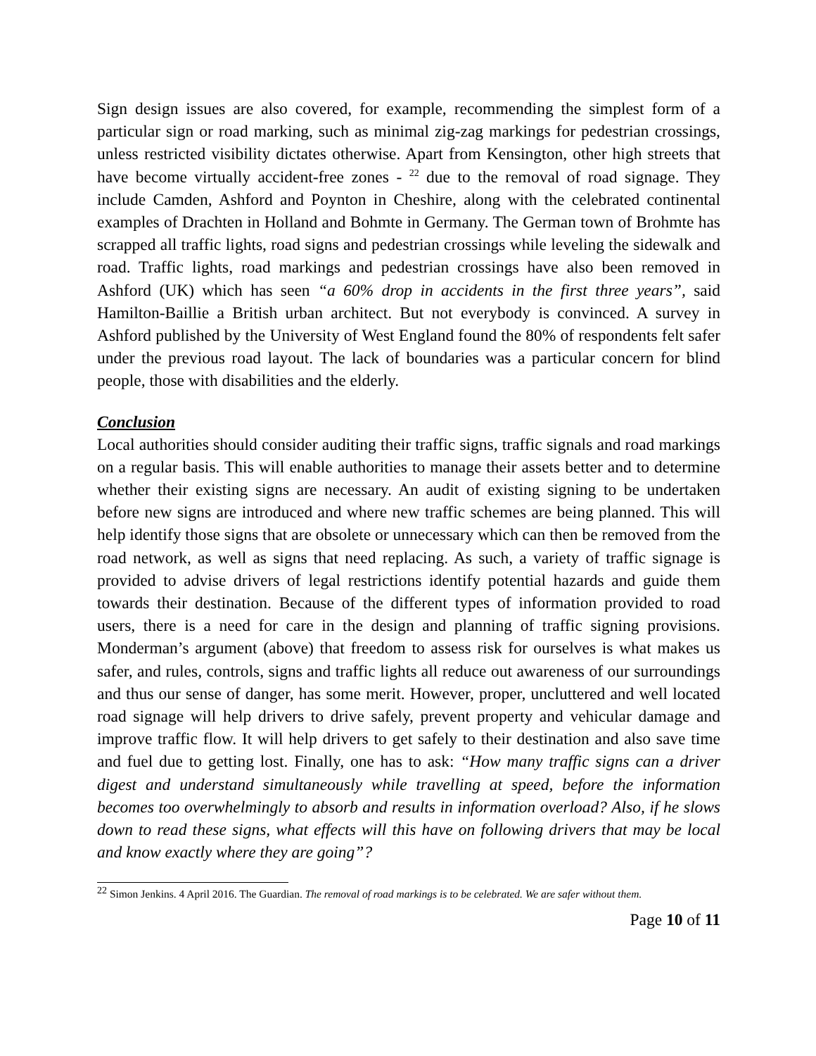Sign design issues are also covered, for example, recommending the simplest form of a particular sign or road marking, such as minimal zig-zag markings for pedestrian crossings, unless restricted visibility dictates otherwise. Apart from Kensington, other high streets that have become virtually accident-free zones - <sup>22</sup> due to the removal of road signage. They include Camden, Ashford and Poynton in Cheshire, along with the celebrated continental examples of Drachten in Holland and Bohmte in Germany. The German town of Brohmte has scrapped all traffic lights, road signs and pedestrian crossings while leveling the sidewalk and road. Traffic lights, road markings and pedestrian crossings have also been removed in Ashford (UK) which has seen “a 60% drop in accidents in the first three years”, said Hamilton-Baillie a British urban architect. But not everybody is convinced. A survey in Ashford published by the University of West England found the 80% of respondents felt safer under the previous road layout. The lack of boundaries was a particular concern for blind people, those with disabilities and the elderly.
Conclusion
Local authorities should consider auditing their traffic signs, traffic signals and road markings on a regular basis. This will enable authorities to manage their assets better and to determine whether their existing signs are necessary. An audit of existing signing to be undertaken before new signs are introduced and where new traffic schemes are being planned. This will help identify those signs that are obsolete or unnecessary which can then be removed from the road network, as well as signs that need replacing. As such, a variety of traffic signage is provided to advise drivers of legal restrictions identify potential hazards and guide them towards their destination. Because of the different types of information provided to road users, there is a need for care in the design and planning of traffic signing provisions. Monderman’s argument (above) that freedom to assess risk for ourselves is what makes us safer, and rules, controls, signs and traffic lights all reduce out awareness of our surroundings and thus our sense of danger, has some merit. However, proper, uncluttered and well located road signage will help drivers to drive safely, prevent property and vehicular damage and improve traffic flow. It will help drivers to get safely to their destination and also save time and fuel due to getting lost. Finally, one has to ask: “How many traffic signs can a driver digest and understand simultaneously while travelling at speed, before the information becomes too overwhelmingly to absorb and results in information overload? Also, if he slows down to read these signs, what effects will this have on following drivers that may be local and know exactly where they are going”?
<sup>22</sup> Simon Jenkins. 4 April 2016. The Guardian. The removal of road markings is to be celebrated. We are safer without them.
Page 10 of 11